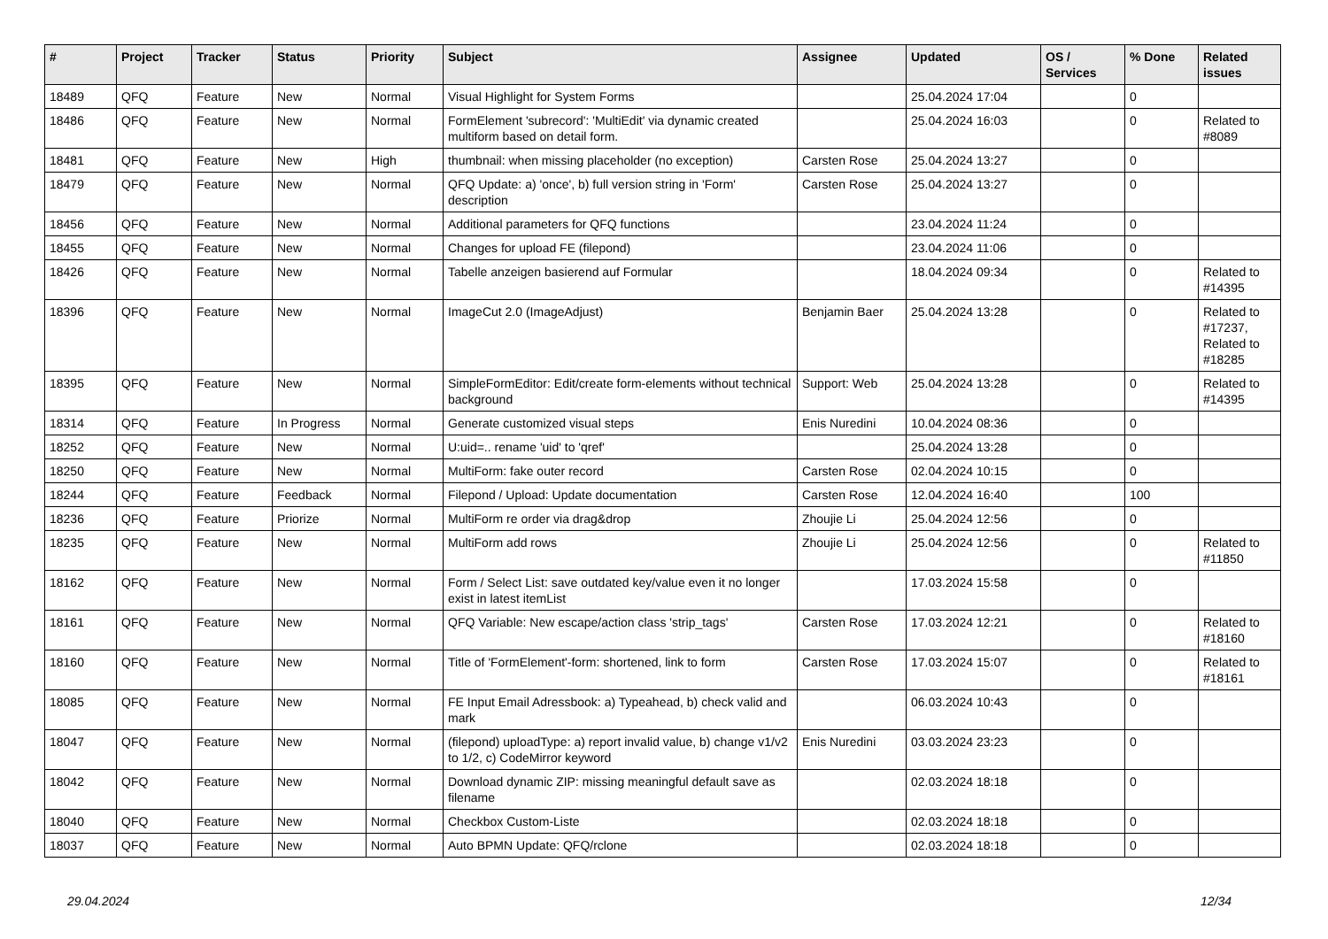| # | Project | Tracker | Status | Priority | Subject | Assignee | Updated | OS / Services | % Done | Related issues |
| --- | --- | --- | --- | --- | --- | --- | --- | --- | --- | --- |
| 18489 | QFQ | Feature | New | Normal | Visual Highlight for System Forms | | 25.04.2024 17:04 | | 0 | |
| 18486 | QFQ | Feature | New | Normal | FormElement 'subrecord': 'MultiEdit' via dynamic created multiform based on detail form. | | 25.04.2024 16:03 | | 0 | Related to #8089 |
| 18481 | QFQ | Feature | New | High | thumbnail: when missing placeholder (no exception) | Carsten Rose | 25.04.2024 13:27 | | 0 | |
| 18479 | QFQ | Feature | New | Normal | QFQ Update: a) 'once', b) full version string in 'Form' description | Carsten Rose | 25.04.2024 13:27 | | 0 | |
| 18456 | QFQ | Feature | New | Normal | Additional parameters for QFQ functions | | 23.04.2024 11:24 | | 0 | |
| 18455 | QFQ | Feature | New | Normal | Changes for upload FE (filepond) | | 23.04.2024 11:06 | | 0 | |
| 18426 | QFQ | Feature | New | Normal | Tabelle anzeigen basierend auf Formular | | 18.04.2024 09:34 | | 0 | Related to #14395 |
| 18396 | QFQ | Feature | New | Normal | ImageCut 2.0 (ImageAdjust) | Benjamin Baer | 25.04.2024 13:28 | | 0 | Related to #17237, Related to #18285 |
| 18395 | QFQ | Feature | New | Normal | SimpleFormEditor: Edit/create form-elements without technical background | Support: Web | 25.04.2024 13:28 | | 0 | Related to #14395 |
| 18314 | QFQ | Feature | In Progress | Normal | Generate customized visual steps | Enis Nuredini | 10.04.2024 08:36 | | 0 | |
| 18252 | QFQ | Feature | New | Normal | U:uid=.. rename 'uid' to 'qref' | | 25.04.2024 13:28 | | 0 | |
| 18250 | QFQ | Feature | New | Normal | MultiForm: fake outer record | Carsten Rose | 02.04.2024 10:15 | | 0 | |
| 18244 | QFQ | Feature | Feedback | Normal | Filepond / Upload: Update documentation | Carsten Rose | 12.04.2024 16:40 | | 100 | |
| 18236 | QFQ | Feature | Priorize | Normal | MultiForm re order via drag&drop | Zhoujie Li | 25.04.2024 12:56 | | 0 | |
| 18235 | QFQ | Feature | New | Normal | MultiForm add rows | Zhoujie Li | 25.04.2024 12:56 | | 0 | Related to #11850 |
| 18162 | QFQ | Feature | New | Normal | Form / Select List: save outdated key/value even it no longer exist in latest itemList | | 17.03.2024 15:58 | | 0 | |
| 18161 | QFQ | Feature | New | Normal | QFQ Variable: New escape/action class 'strip_tags' | Carsten Rose | 17.03.2024 12:21 | | 0 | Related to #18160 |
| 18160 | QFQ | Feature | New | Normal | Title of 'FormElement'-form: shortened, link to form | Carsten Rose | 17.03.2024 15:07 | | 0 | Related to #18161 |
| 18085 | QFQ | Feature | New | Normal | FE Input Email Adressbook: a) Typeahead, b) check valid and mark | | 06.03.2024 10:43 | | 0 | |
| 18047 | QFQ | Feature | New | Normal | (filepond) uploadType: a) report invalid value, b) change v1/v2 to 1/2, c) CodeMirror keyword | Enis Nuredini | 03.03.2024 23:23 | | 0 | |
| 18042 | QFQ | Feature | New | Normal | Download dynamic ZIP: missing meaningful default save as filename | | 02.03.2024 18:18 | | 0 | |
| 18040 | QFQ | Feature | New | Normal | Checkbox Custom-Liste | | 02.03.2024 18:18 | | 0 | |
| 18037 | QFQ | Feature | New | Normal | Auto BPMN Update: QFQ/rclone | | 02.03.2024 18:18 | | 0 | |
29.04.2024 12/34